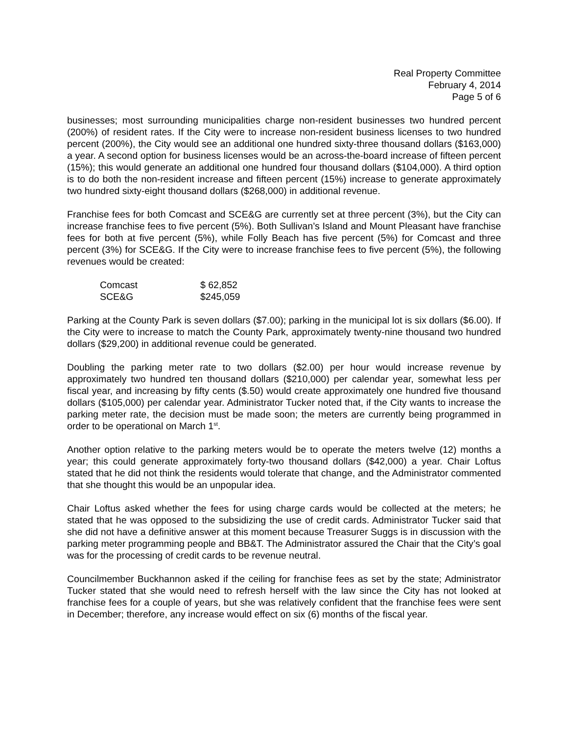Real Property Committee
February 4, 2014
Page 5 of 6
businesses; most surrounding municipalities charge non-resident businesses two hundred percent (200%) of resident rates. If the City were to increase non-resident business licenses to two hundred percent (200%), the City would see an additional one hundred sixty-three thousand dollars ($163,000) a year. A second option for business licenses would be an across-the-board increase of fifteen percent (15%); this would generate an additional one hundred four thousand dollars ($104,000). A third option is to do both the non-resident increase and fifteen percent (15%) increase to generate approximately two hundred sixty-eight thousand dollars ($268,000) in additional revenue.
Franchise fees for both Comcast and SCE&G are currently set at three percent (3%), but the City can increase franchise fees to five percent (5%). Both Sullivan’s Island and Mount Pleasant have franchise fees for both at five percent (5%), while Folly Beach has five percent (5%) for Comcast and three percent (3%) for SCE&G. If the City were to increase franchise fees to five percent (5%), the following revenues would be created:
| Comcast | $ 62,852 |
| SCE&G | $245,059 |
Parking at the County Park is seven dollars ($7.00); parking in the municipal lot is six dollars ($6.00). If the City were to increase to match the County Park, approximately twenty-nine thousand two hundred dollars ($29,200) in additional revenue could be generated.
Doubling the parking meter rate to two dollars ($2.00) per hour would increase revenue by approximately two hundred ten thousand dollars ($210,000) per calendar year, somewhat less per fiscal year, and increasing by fifty cents ($.50) would create approximately one hundred five thousand dollars ($105,000) per calendar year. Administrator Tucker noted that, if the City wants to increase the parking meter rate, the decision must be made soon; the meters are currently being programmed in order to be operational on March 1<sup>st</sup>.
Another option relative to the parking meters would be to operate the meters twelve (12) months a year; this could generate approximately forty-two thousand dollars ($42,000) a year. Chair Loftus stated that he did not think the residents would tolerate that change, and the Administrator commented that she thought this would be an unpopular idea.
Chair Loftus asked whether the fees for using charge cards would be collected at the meters; he stated that he was opposed to the subsidizing the use of credit cards. Administrator Tucker said that she did not have a definitive answer at this moment because Treasurer Suggs is in discussion with the parking meter programming people and BB&T. The Administrator assured the Chair that the City’s goal was for the processing of credit cards to be revenue neutral.
Councilmember Buckhannon asked if the ceiling for franchise fees as set by the state; Administrator Tucker stated that she would need to refresh herself with the law since the City has not looked at franchise fees for a couple of years, but she was relatively confident that the franchise fees were sent in December; therefore, any increase would effect on six (6) months of the fiscal year.